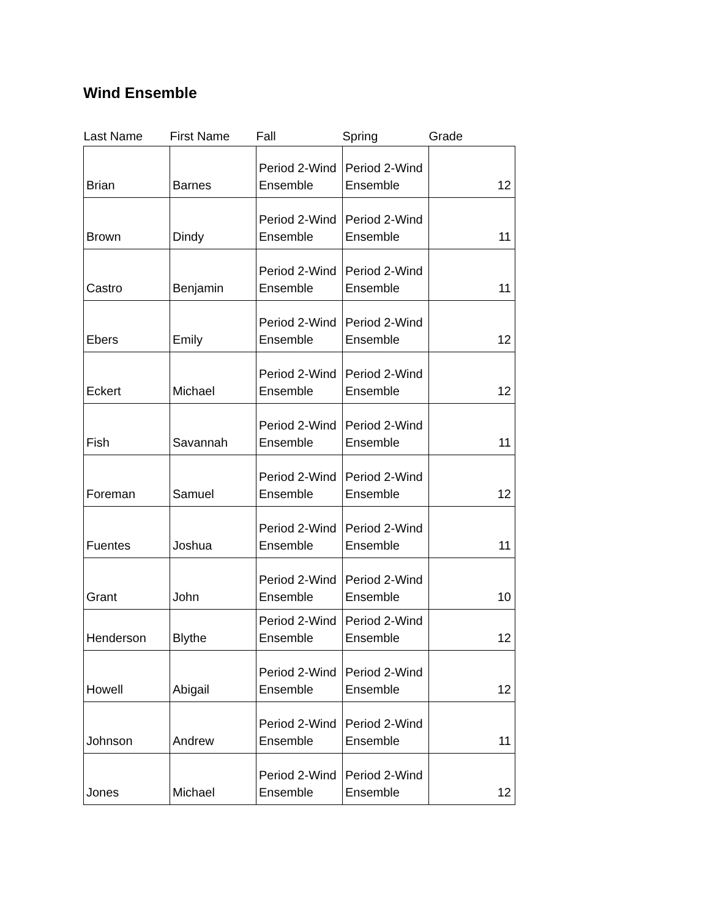Wind Ensemble
| Last Name | First Name | Fall | Spring | Grade |
| --- | --- | --- | --- | --- |
| Brian | Barnes | Period 2-Wind Ensemble | Period 2-Wind Ensemble | 12 |
| Brown | Dindy | Period 2-Wind Ensemble | Period 2-Wind Ensemble | 11 |
| Castro | Benjamin | Period 2-Wind Ensemble | Period 2-Wind Ensemble | 11 |
| Ebers | Emily | Period 2-Wind Ensemble | Period 2-Wind Ensemble | 12 |
| Eckert | Michael | Period 2-Wind Ensemble | Period 2-Wind Ensemble | 12 |
| Fish | Savannah | Period 2-Wind Ensemble | Period 2-Wind Ensemble | 11 |
| Foreman | Samuel | Period 2-Wind Ensemble | Period 2-Wind Ensemble | 12 |
| Fuentes | Joshua | Period 2-Wind Ensemble | Period 2-Wind Ensemble | 11 |
| Grant | John | Period 2-Wind Ensemble | Period 2-Wind Ensemble | 10 |
| Henderson | Blythe | Period 2-Wind Ensemble | Period 2-Wind Ensemble | 12 |
| Howell | Abigail | Period 2-Wind Ensemble | Period 2-Wind Ensemble | 12 |
| Johnson | Andrew | Period 2-Wind Ensemble | Period 2-Wind Ensemble | 11 |
| Jones | Michael | Period 2-Wind Ensemble | Period 2-Wind Ensemble | 12 |